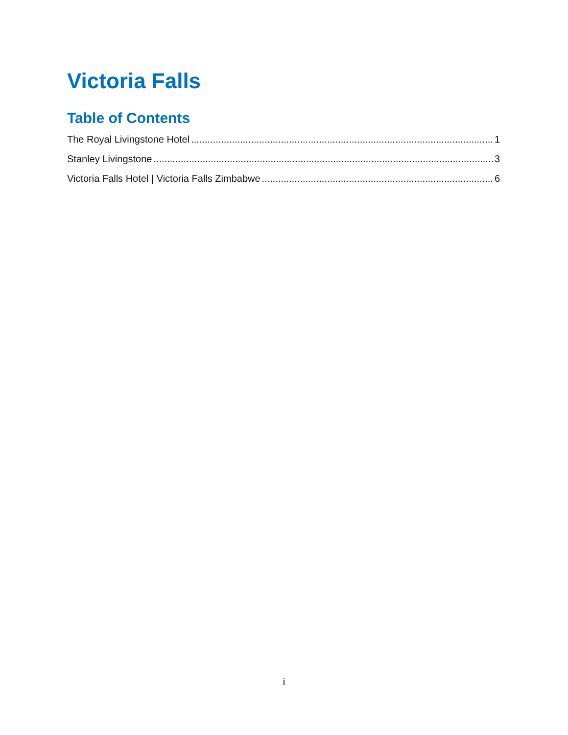Victoria Falls
Table of Contents
The Royal Livingstone Hotel 1
Stanley Livingstone 3
Victoria Falls Hotel | Victoria Falls Zimbabwe 6
i